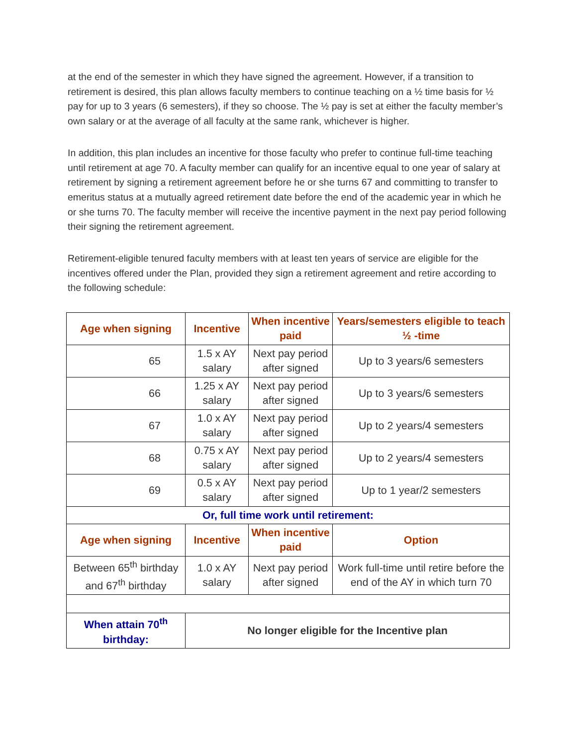at the end of the semester in which they have signed the agreement. However, if a transition to retirement is desired, this plan allows faculty members to continue teaching on a ½ time basis for ½ pay for up to 3 years (6 semesters), if they so choose. The ½ pay is set at either the faculty member’s own salary or at the average of all faculty at the same rank, whichever is higher.
In addition, this plan includes an incentive for those faculty who prefer to continue full-time teaching until retirement at age 70. A faculty member can qualify for an incentive equal to one year of salary at retirement by signing a retirement agreement before he or she turns 67 and committing to transfer to emeritus status at a mutually agreed retirement date before the end of the academic year in which he or she turns 70. The faculty member will receive the incentive payment in the next pay period following their signing the retirement agreement.
Retirement-eligible tenured faculty members with at least ten years of service are eligible for the incentives offered under the Plan, provided they sign a retirement agreement and retire according to the following schedule:
| Age when signing | Incentive | When incentive paid | Years/semesters eligible to teach ½ -time |
| --- | --- | --- | --- |
| 65 | 1.5 x AY salary | Next pay period after signed | Up to 3 years/6 semesters |
| 66 | 1.25 x AY salary | Next pay period after signed | Up to 3 years/6 semesters |
| 67 | 1.0 x AY salary | Next pay period after signed | Up to 2 years/4 semesters |
| 68 | 0.75 x AY salary | Next pay period after signed | Up to 2 years/4 semesters |
| 69 | 0.5 x AY salary | Next pay period after signed | Up to 1 year/2 semesters |
| Or, full time work until retirement: | | | |
| Age when signing | Incentive | When incentive paid | Option |
| Between 65<sup>th</sup> birthday and 67<sup>th</sup> birthday | 1.0 x AY salary | Next pay period after signed | Work full-time until retire before the end of the AY in which turn 70 |
| When attain 70<sup>th</sup> birthday: | No longer eligible for the Incentive plan | | |